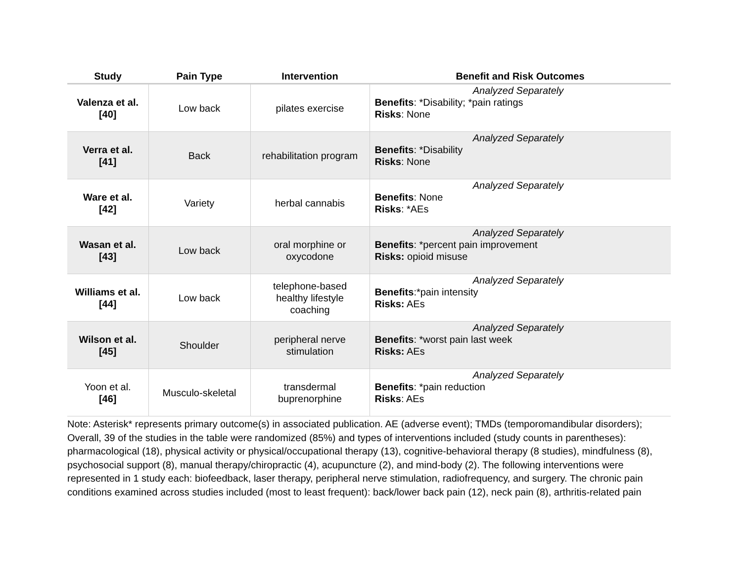| Study | Pain Type | Intervention | Benefit and Risk Outcomes |
| --- | --- | --- | --- |
| Valenza et al. [40] | Low back | pilates exercise | Analyzed Separately Benefits : *Disability; *pain ratings Risks : None |
| Verra et al. [41] | Back | rehabilitation program | Analyzed Separately Benefits : *Disability Risks : None |
| Ware et al. [42] | Variety | herbal cannabis | Analyzed Separately Benefits : None Risks : *AEs |
| Wasan et al. [43] | Low back | oral morphine or oxycodone | Analyzed Separately Benefits : *percent pain improvement Risks: opioid misuse |
| Williams et al. [44] | Low back | telephone-based healthy lifestyle coaching | Analyzed Separately Benefits :*pain intensity Risks: AEs |
| Wilson et al. [45] | Shoulder | peripheral nerve stimulation | Analyzed Separately Benefits : *worst pain last week Risks: AEs |
| Yoon et al. [46] | Musculo-skeletal | transdermal buprenorphine | Analyzed Separately Benefits : *pain reduction Risks : AEs |
Note: Asterisk* represents primary outcome(s) in associated publication. AE (adverse event); TMDs (temporomandibular disorders); Overall, 39 of the studies in the table were randomized (85%) and types of interventions included (study counts in parentheses): pharmacological (18), physical activity or physical/occupational therapy (13), cognitive-behavioral therapy (8 studies), mindfulness (8), psychosocial support (8), manual therapy/chiropractic (4), acupuncture (2), and mind-body (2). The following interventions were represented in 1 study each: biofeedback, laser therapy, peripheral nerve stimulation, radiofrequency, and surgery. The chronic pain conditions examined across studies included (most to least frequent): back/lower back pain (12), neck pain (8), arthritis-related pain